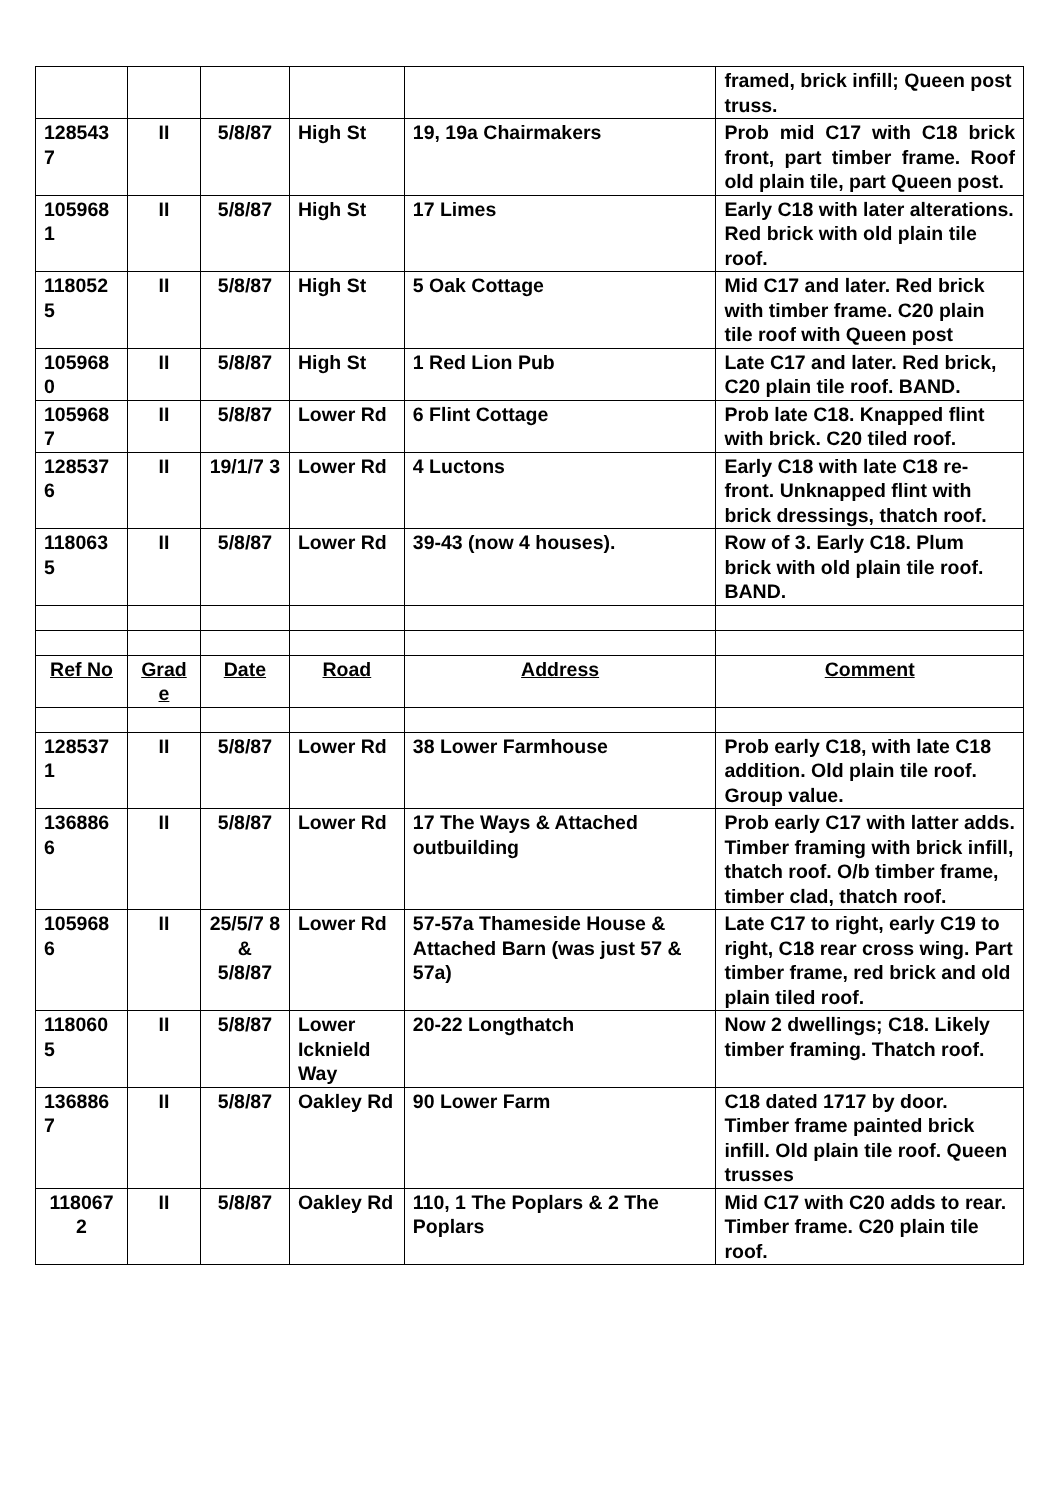| | | | | | framed, brick infill; Queen post truss. |
| 128543 7 | II | 5/8/87 | High St | 19, 19a Chairmakers | Prob mid C17 with C18 brick front, part timber frame. Roof old plain tile, part Queen post. |
| 105968 1 | II | 5/8/87 | High St | 17 Limes | Early C18 with later alterations. Red brick with old plain tile roof. |
| 118052 5 | II | 5/8/87 | High St | 5 Oak Cottage | Mid C17 and later. Red brick with timber frame. C20 plain tile roof with Queen post |
| 105968 0 | II | 5/8/87 | High St | 1 Red Lion Pub | Late C17 and later. Red brick, C20 plain tile roof. BAND. |
| 105968 7 | II | 5/8/87 | Lower Rd | 6 Flint Cottage | Prob late C18. Knapped flint with brick. C20 tiled roof. |
| 128537 6 | II | 19/1/7 3 | Lower Rd | 4 Luctons | Early C18 with late C18 re-front. Unknapped flint with brick dressings, thatch roof. |
| 118063 5 | II | 5/8/87 | Lower Rd | 39-43 (now 4 houses). | Row of 3. Early C18. Plum brick with old plain tile roof. BAND. |
| Ref No | Grad e | Date | Road | Address | Comment |
| 128537 1 | II | 5/8/87 | Lower Rd | 38 Lower Farmhouse | Prob early C18, with late C18 addition. Old plain tile roof. Group value. |
| 136886 6 | II | 5/8/87 | Lower Rd | 17 The Ways & Attached outbuilding | Prob early C17 with latter adds. Timber framing with brick infill, thatch roof. O/b timber frame, timber clad, thatch roof. |
| 105968 6 | II | 25/5/7 8 & 5/8/87 | Lower Rd | 57-57a Thameside House & Attached Barn (was just 57 & 57a) | Late C17 to right, early C19 to right, C18 rear cross wing. Part timber frame, red brick and old plain tiled roof. |
| 118060 5 | II | 5/8/87 | Lower Icknield Way | 20-22 Longthatch | Now 2 dwellings; C18. Likely timber framing. Thatch roof. |
| 136886 7 | II | 5/8/87 | Oakley Rd | 90 Lower Farm | C18 dated 1717 by door. Timber frame painted brick infill. Old plain tile roof. Queen trusses |
| 118067 2 | II | 5/8/87 | Oakley Rd | 110, 1 The Poplars & 2 The Poplars | Mid C17 with C20 adds to rear. Timber frame. C20 plain tile roof. |